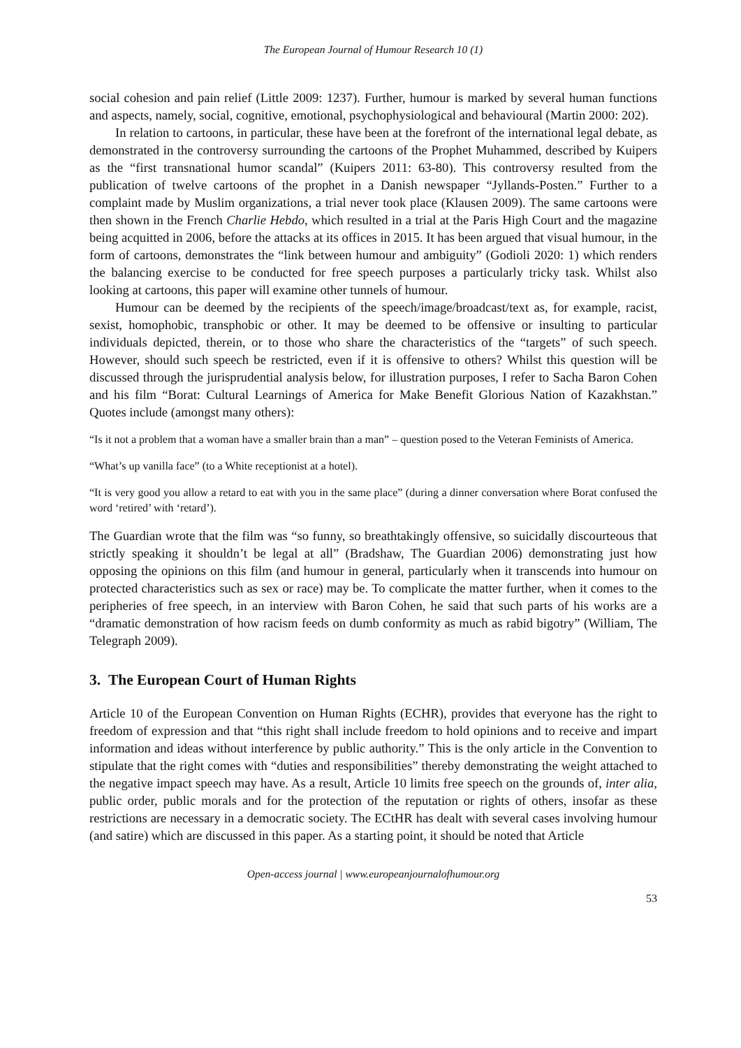The European Journal of Humour Research 10 (1)
social cohesion and pain relief (Little 2009: 1237). Further, humour is marked by several human functions and aspects, namely, social, cognitive, emotional, psychophysiological and behavioural (Martin 2000: 202).
In relation to cartoons, in particular, these have been at the forefront of the international legal debate, as demonstrated in the controversy surrounding the cartoons of the Prophet Muhammed, described by Kuipers as the “first transnational humor scandal” (Kuipers 2011: 63-80). This controversy resulted from the publication of twelve cartoons of the prophet in a Danish newspaper “Jyllands-Posten.” Further to a complaint made by Muslim organizations, a trial never took place (Klausen 2009). The same cartoons were then shown in the French Charlie Hebdo, which resulted in a trial at the Paris High Court and the magazine being acquitted in 2006, before the attacks at its offices in 2015. It has been argued that visual humour, in the form of cartoons, demonstrates the “link between humour and ambiguity” (Godioli 2020: 1) which renders the balancing exercise to be conducted for free speech purposes a particularly tricky task. Whilst also looking at cartoons, this paper will examine other tunnels of humour.
Humour can be deemed by the recipients of the speech/image/broadcast/text as, for example, racist, sexist, homophobic, transphobic or other. It may be deemed to be offensive or insulting to particular individuals depicted, therein, or to those who share the characteristics of the “targets” of such speech. However, should such speech be restricted, even if it is offensive to others? Whilst this question will be discussed through the jurisprudential analysis below, for illustration purposes, I refer to Sacha Baron Cohen and his film “Borat: Cultural Learnings of America for Make Benefit Glorious Nation of Kazakhstan.” Quotes include (amongst many others):
“Is it not a problem that a woman have a smaller brain than a man” – question posed to the Veteran Feminists of America.
“What’s up vanilla face” (to a White receptionist at a hotel).
“It is very good you allow a retard to eat with you in the same place” (during a dinner conversation where Borat confused the word ‘retired’ with ‘retard’).
The Guardian wrote that the film was “so funny, so breathtakingly offensive, so suicidally discourteous that strictly speaking it shouldn’t be legal at all” (Bradshaw, The Guardian 2006) demonstrating just how opposing the opinions on this film (and humour in general, particularly when it transcends into humour on protected characteristics such as sex or race) may be. To complicate the matter further, when it comes to the peripheries of free speech, in an interview with Baron Cohen, he said that such parts of his works are a “dramatic demonstration of how racism feeds on dumb conformity as much as rabid bigotry” (William, The Telegraph 2009).
3. The European Court of Human Rights
Article 10 of the European Convention on Human Rights (ECHR), provides that everyone has the right to freedom of expression and that “this right shall include freedom to hold opinions and to receive and impart information and ideas without interference by public authority.” This is the only article in the Convention to stipulate that the right comes with “duties and responsibilities” thereby demonstrating the weight attached to the negative impact speech may have. As a result, Article 10 limits free speech on the grounds of, inter alia, public order, public morals and for the protection of the reputation or rights of others, insofar as these restrictions are necessary in a democratic society. The ECtHR has dealt with several cases involving humour (and satire) which are discussed in this paper. As a starting point, it should be noted that Article
Open-access journal | www.europeanjournalofhumour.org
53